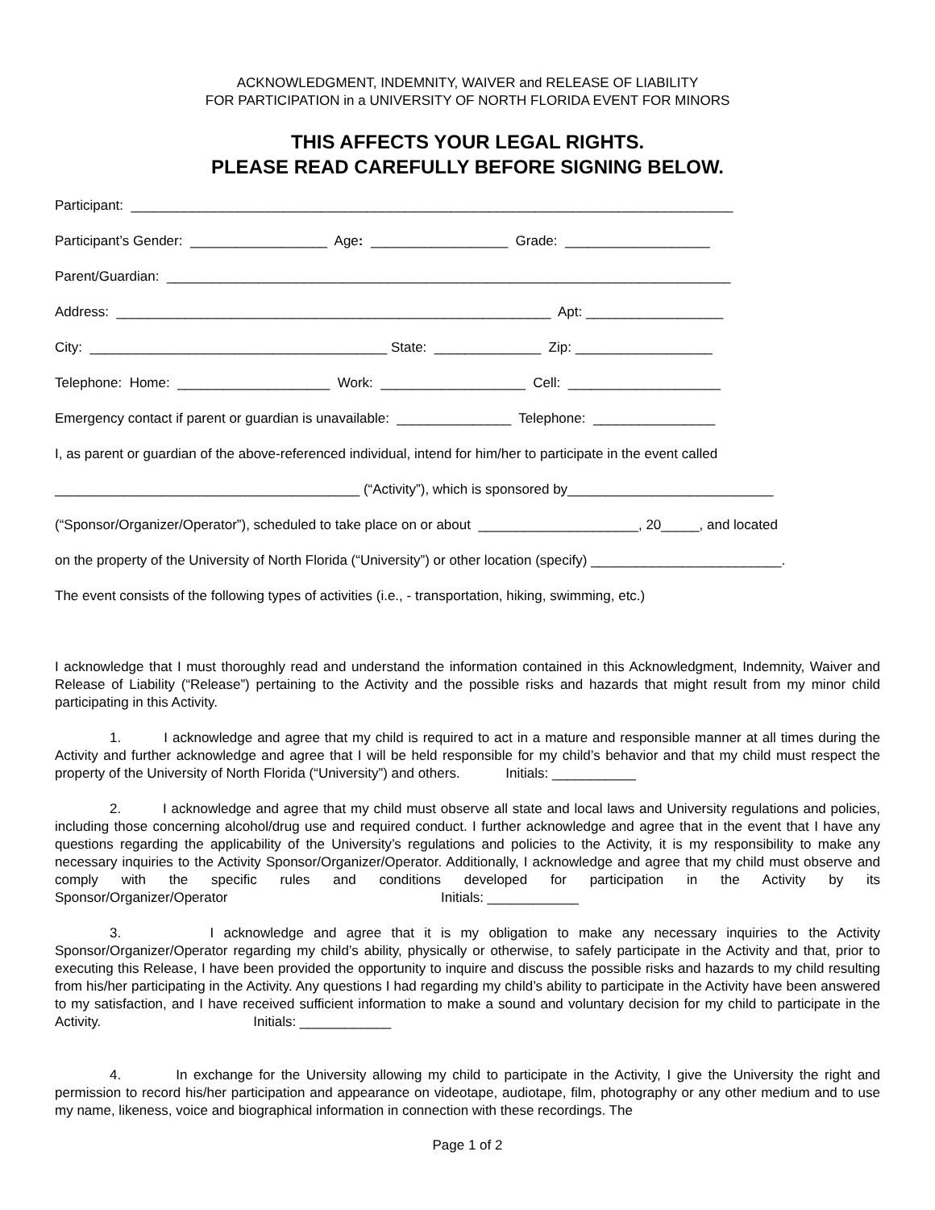ACKNOWLEDGMENT, INDEMNITY, WAIVER and RELEASE OF LIABILITY
FOR PARTICIPATION in a UNIVERSITY OF NORTH FLORIDA EVENT FOR MINORS
THIS AFFECTS YOUR LEGAL RIGHTS.
PLEASE READ CAREFULLY BEFORE SIGNING BELOW.
Participant: _______________________________________________________________________________
Participant’s Gender: __________________ Age: __________________ Grade: ___________________
Parent/Guardian: __________________________________________________________________________
Address: _________________________________________________________ Apt: __________________
City: _______________________________________ State: ______________ Zip: __________________
Telephone: Home: ____________________ Work: ___________________ Cell: ____________________
Emergency contact if parent or guardian is unavailable: _______________ Telephone: ________________
I, as parent or guardian of the above-referenced individual, intend for him/her to participate in the event called
________________________________________ (“Activity”), which is sponsored by___________________________
(“Sponsor/Organizer/Operator”), scheduled to take place on or about _____________________, 20_____, and located
on the property of the University of North Florida (“University”) or other location (specify) _________________________.
The event consists of the following types of activities (i.e., - transportation, hiking, swimming, etc.)
I acknowledge that I must thoroughly read and understand the information contained in this Acknowledgment, Indemnity, Waiver and Release of Liability (“Release”) pertaining to the Activity and the possible risks and hazards that might result from my minor child participating in this Activity.
1. I acknowledge and agree that my child is required to act in a mature and responsible manner at all times during the Activity and further acknowledge and agree that I will be held responsible for my child’s behavior and that my child must respect the property of the University of North Florida (“University”) and others. Initials: ___________
2. I acknowledge and agree that my child must observe all state and local laws and University regulations and policies, including those concerning alcohol/drug use and required conduct. I further acknowledge and agree that in the event that I have any questions regarding the applicability of the University’s regulations and policies to the Activity, it is my responsibility to make any necessary inquiries to the Activity Sponsor/Organizer/Operator. Additionally, I acknowledge and agree that my child must observe and comply with the specific rules and conditions developed for participation in the Activity by its Sponsor/Organizer/Operator Initials: ____________
3. I acknowledge and agree that it is my obligation to make any necessary inquiries to the Activity Sponsor/Organizer/Operator regarding my child’s ability, physically or otherwise, to safely participate in the Activity and that, prior to executing this Release, I have been provided the opportunity to inquire and discuss the possible risks and hazards to my child resulting from his/her participating in the Activity. Any questions I had regarding my child’s ability to participate in the Activity have been answered to my satisfaction, and I have received sufficient information to make a sound and voluntary decision for my child to participate in the Activity. Initials: ____________
4. In exchange for the University allowing my child to participate in the Activity, I give the University the right and permission to record his/her participation and appearance on videotape, audiotape, film, photography or any other medium and to use my name, likeness, voice and biographical information in connection with these recordings. The
Page 1 of 2